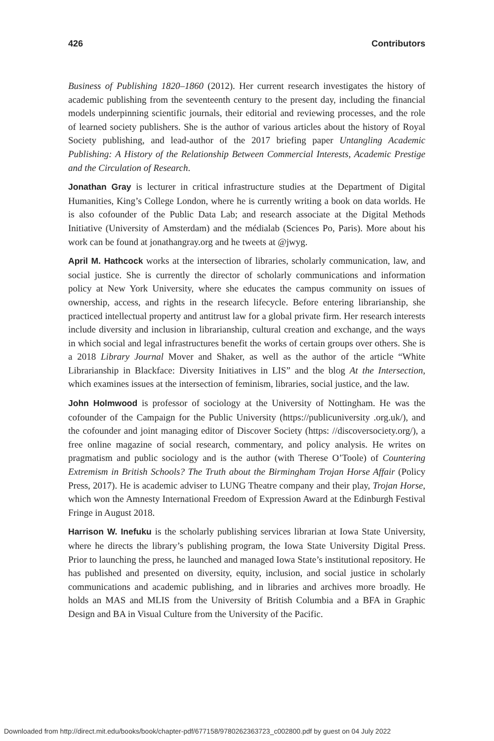426 Contributors
Business of Publishing 1820–1860 (2012). Her current research investigates the history of academic publishing from the seventeenth century to the present day, including the financial models underpinning scientific journals, their editorial and reviewing processes, and the role of learned society publishers. She is the author of various articles about the history of Royal Society publishing, and lead-author of the 2017 briefing paper Untangling Academic Publishing: A History of the Relationship Between Commercial Interests, Academic Prestige and the Circulation of Research.
Jonathan Gray is lecturer in critical infrastructure studies at the Department of Digital Humanities, King’s College London, where he is currently writing a book on data worlds. He is also cofounder of the Public Data Lab; and research associate at the Digital Methods Initiative (University of Amsterdam) and the médialab (Sciences Po, Paris). More about his work can be found at jonathangray.org and he tweets at @jwyg.
April M. Hathcock works at the intersection of libraries, scholarly communication, law, and social justice. She is currently the director of scholarly communications and information policy at New York University, where she educates the campus community on issues of ownership, access, and rights in the research lifecycle. Before entering librarianship, she practiced intellectual property and antitrust law for a global private firm. Her research interests include diversity and inclusion in librarianship, cultural creation and exchange, and the ways in which social and legal infrastructures benefit the works of certain groups over others. She is a 2018 Library Journal Mover and Shaker, as well as the author of the article “White Librarianship in Blackface: Diversity Initiatives in LIS” and the blog At the Intersection, which examines issues at the intersection of feminism, libraries, social justice, and the law.
John Holmwood is professor of sociology at the University of Nottingham. He was the cofounder of the Campaign for the Public University (https://publicuniversity .org.uk/), and the cofounder and joint managing editor of Discover Society (https: //discoversociety.org/), a free online magazine of social research, commentary, and policy analysis. He writes on pragmatism and public sociology and is the author (with Therese O’Toole) of Countering Extremism in British Schools? The Truth about the Birmingham Trojan Horse Affair (Policy Press, 2017). He is academic adviser to LUNG Theatre company and their play, Trojan Horse, which won the Amnesty International Freedom of Expression Award at the Edinburgh Festival Fringe in August 2018.
Harrison W. Inefuku is the scholarly publishing services librarian at Iowa State University, where he directs the library’s publishing program, the Iowa State University Digital Press. Prior to launching the press, he launched and managed Iowa State’s institutional repository. He has published and presented on diversity, equity, inclusion, and social justice in scholarly communications and academic publishing, and in libraries and archives more broadly. He holds an MAS and MLIS from the University of British Columbia and a BFA in Graphic Design and BA in Visual Culture from the University of the Pacific.
Downloaded from http://direct.mit.edu/books/book/chapter-pdf/677158/9780262363723_c002800.pdf by guest on 04 July 2022